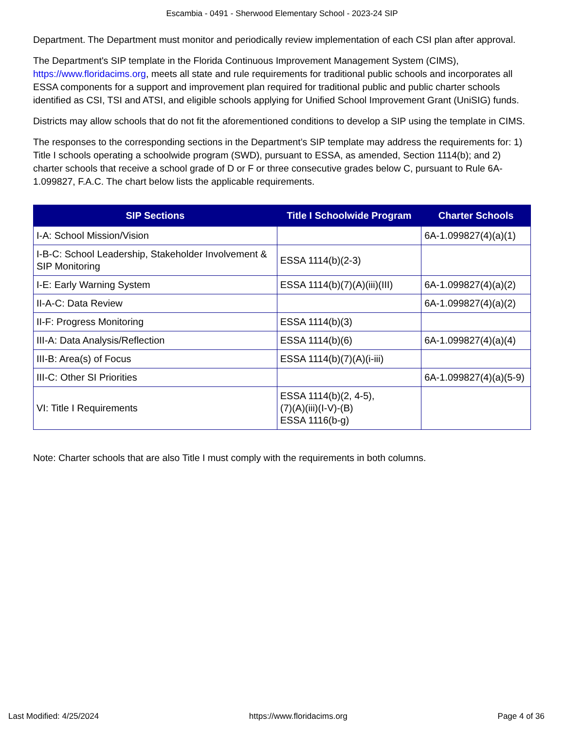Escambia - 0491 - Sherwood Elementary School - 2023-24 SIP
Department. The Department must monitor and periodically review implementation of each CSI plan after approval.
The Department's SIP template in the Florida Continuous Improvement Management System (CIMS), https://www.floridacims.org, meets all state and rule requirements for traditional public schools and incorporates all ESSA components for a support and improvement plan required for traditional public and public charter schools identified as CSI, TSI and ATSI, and eligible schools applying for Unified School Improvement Grant (UniSIG) funds.
Districts may allow schools that do not fit the aforementioned conditions to develop a SIP using the template in CIMS.
The responses to the corresponding sections in the Department’s SIP template may address the requirements for: 1) Title I schools operating a schoolwide program (SWD), pursuant to ESSA, as amended, Section 1114(b); and 2) charter schools that receive a school grade of D or F or three consecutive grades below C, pursuant to Rule 6A-1.099827, F.A.C. The chart below lists the applicable requirements.
| SIP Sections | Title I Schoolwide Program | Charter Schools |
| --- | --- | --- |
| I-A: School Mission/Vision | | 6A-1.099827(4)(a)(1) |
| I-B-C: School Leadership, Stakeholder Involvement & SIP Monitoring | ESSA 1114(b)(2-3) | |
| I-E: Early Warning System | ESSA 1114(b)(7)(A)(iii)(III) | 6A-1.099827(4)(a)(2) |
| II-A-C: Data Review | | 6A-1.099827(4)(a)(2) |
| II-F: Progress Monitoring | ESSA 1114(b)(3) | |
| III-A: Data Analysis/Reflection | ESSA 1114(b)(6) | 6A-1.099827(4)(a)(4) |
| III-B: Area(s) of Focus | ESSA 1114(b)(7)(A)(i-iii) | |
| III-C: Other SI Priorities | | 6A-1.099827(4)(a)(5-9) |
| VI: Title I Requirements | ESSA 1114(b)(2, 4-5), (7)(A)(iii)(I-V)-(B) ESSA 1116(b-g) | |
Note: Charter schools that are also Title I must comply with the requirements in both columns.
Last Modified: 4/25/2024 https://www.floridacims.org Page 4 of 36